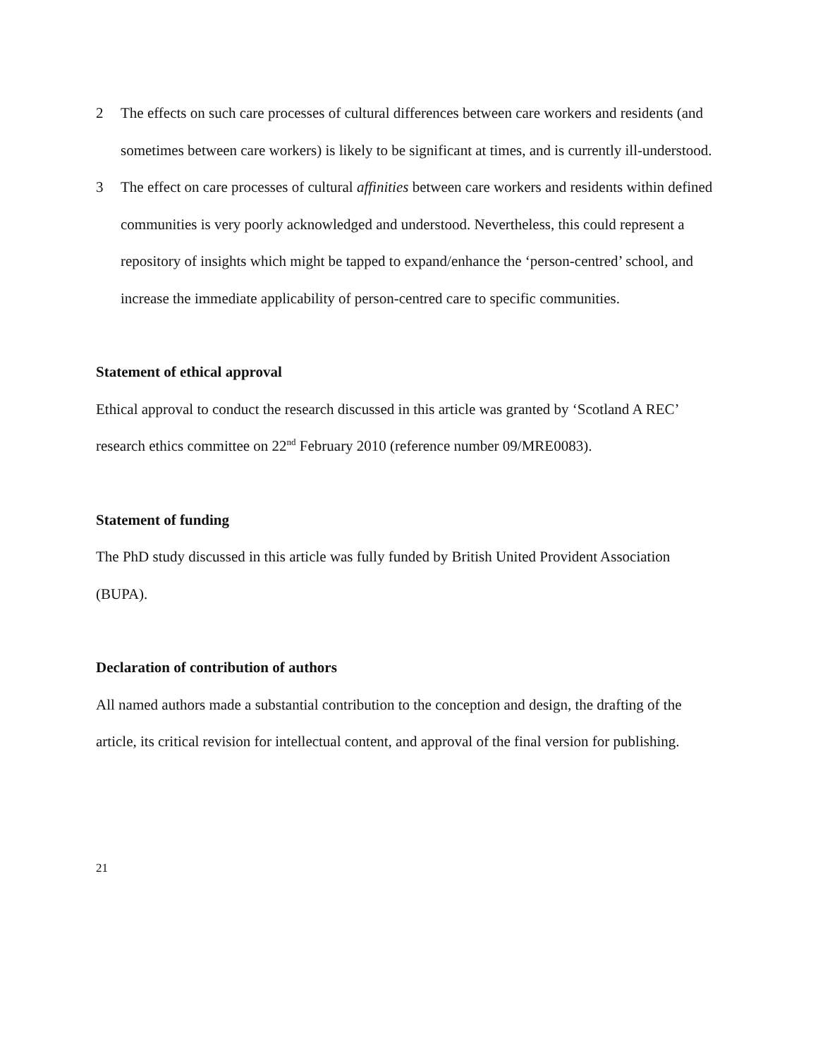2 The effects on such care processes of cultural differences between care workers and residents (and sometimes between care workers) is likely to be significant at times, and is currently ill-understood.
3 The effect on care processes of cultural affinities between care workers and residents within defined communities is very poorly acknowledged and understood. Nevertheless, this could represent a repository of insights which might be tapped to expand/enhance the ‘person-centred’ school, and increase the immediate applicability of person-centred care to specific communities.
Statement of ethical approval
Ethical approval to conduct the research discussed in this article was granted by ‘Scotland A REC’ research ethics committee on 22<sup>nd</sup> February 2010 (reference number 09/MRE0083).
Statement of funding
The PhD study discussed in this article was fully funded by British United Provident Association (BUPA).
Declaration of contribution of authors
All named authors made a substantial contribution to the conception and design, the drafting of the article, its critical revision for intellectual content, and approval of the final version for publishing.
21